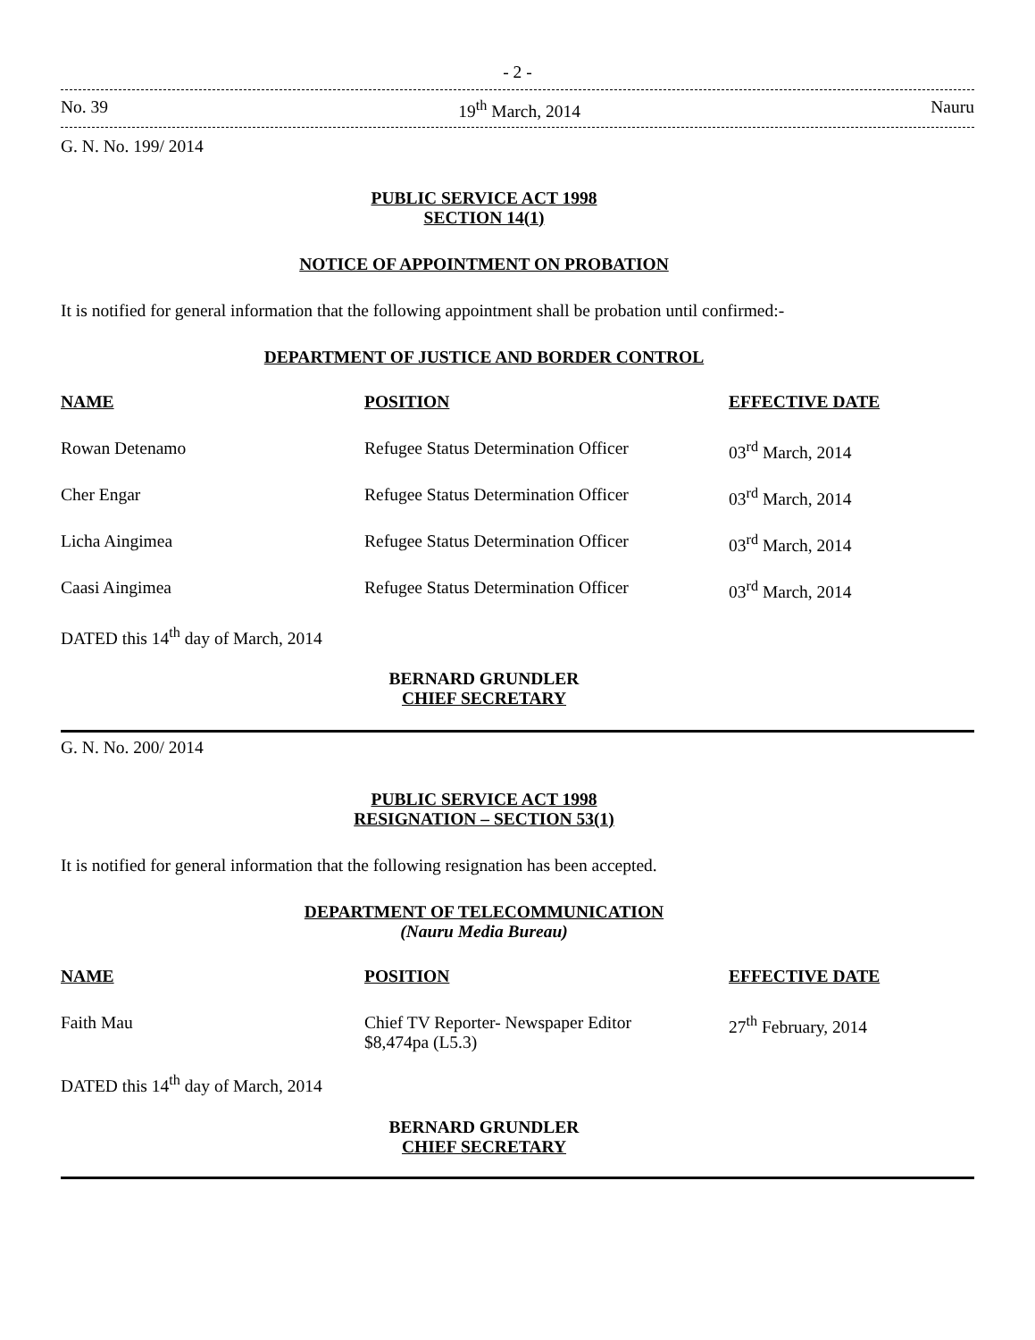- 2 -
No. 39 19<sup>th</sup> March, 2014 Nauru
G. N. No. 199/ 2014
PUBLIC SERVICE ACT 1998
SECTION 14(1)
NOTICE OF APPOINTMENT ON PROBATION
It is notified for general information that the following appointment shall be probation until confirmed:-
DEPARTMENT OF JUSTICE AND BORDER CONTROL
| NAME | POSITION | EFFECTIVE DATE |
| --- | --- | --- |
| Rowan Detenamo | Refugee Status Determination Officer | 03<sup>rd</sup> March, 2014 |
| Cher Engar | Refugee Status Determination Officer | 03<sup>rd</sup> March, 2014 |
| Licha Aingimea | Refugee Status Determination Officer | 03<sup>rd</sup> March, 2014 |
| Caasi Aingimea | Refugee Status Determination Officer | 03<sup>rd</sup> March, 2014 |
DATED this 14<sup>th</sup> day of March, 2014
BERNARD GRUNDLER
CHIEF SECRETARY
G. N. No. 200/ 2014
PUBLIC SERVICE ACT 1998
RESIGNATION – SECTION 53(1)
It is notified for general information that the following resignation has been accepted.
DEPARTMENT OF TELECOMMUNICATION
(Nauru Media Bureau)
| NAME | POSITION | EFFECTIVE DATE |
| --- | --- | --- |
| Faith Mau | Chief TV Reporter- Newspaper Editor $8,474pa (L5.3) | 27<sup>th</sup> February, 2014 |
DATED this 14<sup>th</sup> day of March, 2014
BERNARD GRUNDLER
CHIEF SECRETARY